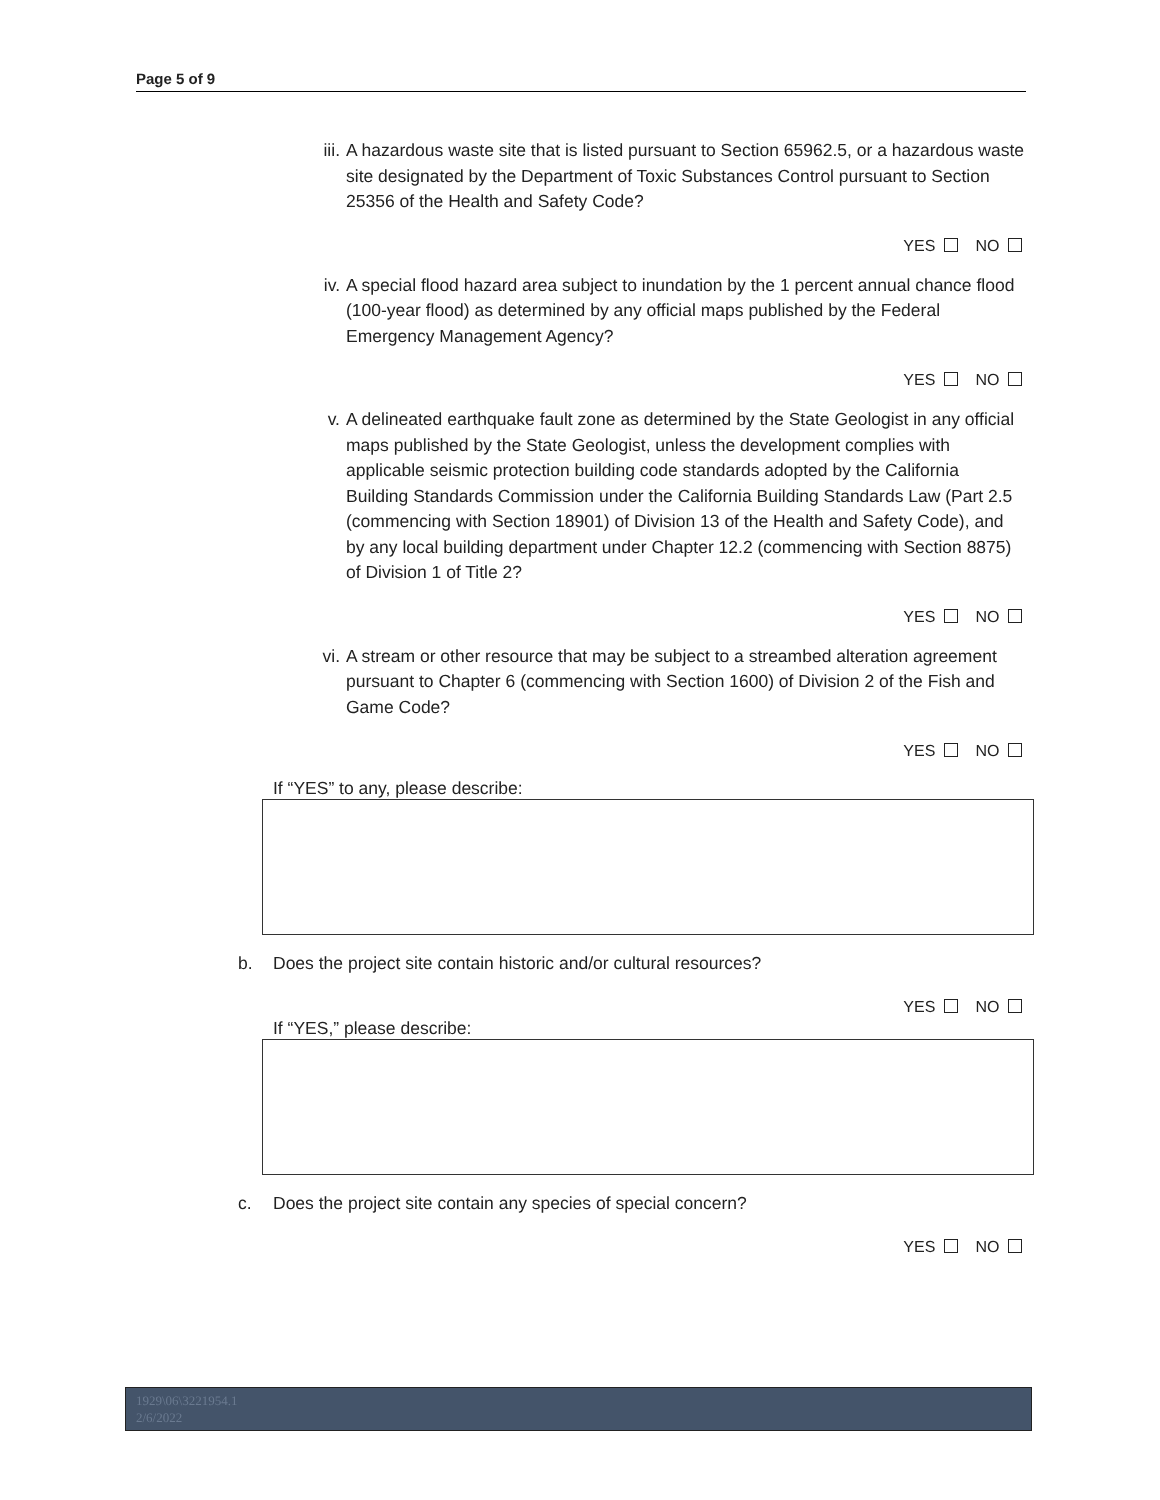Page 5 of 9
iii.
A hazardous waste site that is listed pursuant to Section 65962.5, or a hazardous waste site designated by the Department of Toxic Substances Control pursuant to Section 25356 of the Health and Safety Code?
YES NO
iv. A special flood hazard area subject to inundation by the 1 percent annual chance flood (100-year flood) as determined by any official maps published by the Federal Emergency Management Agency?
YES NO
v. A delineated earthquake fault zone as determined by the State Geologist in any official maps published by the State Geologist, unless the development complies with applicable seismic protection building code standards adopted by the California Building Standards Commission under the California Building Standards Law (Part 2.5 (commencing with Section 18901) of Division 13 of the Health and Safety Code), and by any local building department under Chapter 12.2 (commencing with Section 8875) of Division 1 of Title 2?
YES NO
vi. A stream or other resource that may be subject to a streambed alteration agreement pursuant to Chapter 6 (commencing with Section 1600) of Division 2 of the Fish and Game Code?
YES NO
If “YES” to any, please describe:
b. Does the project site contain historic and/or cultural resources?
YES NO
If “YES,” please describe:
c. Does the project site contain any species of special concern?
YES NO
1929\06\3221954.1
2/6/2022